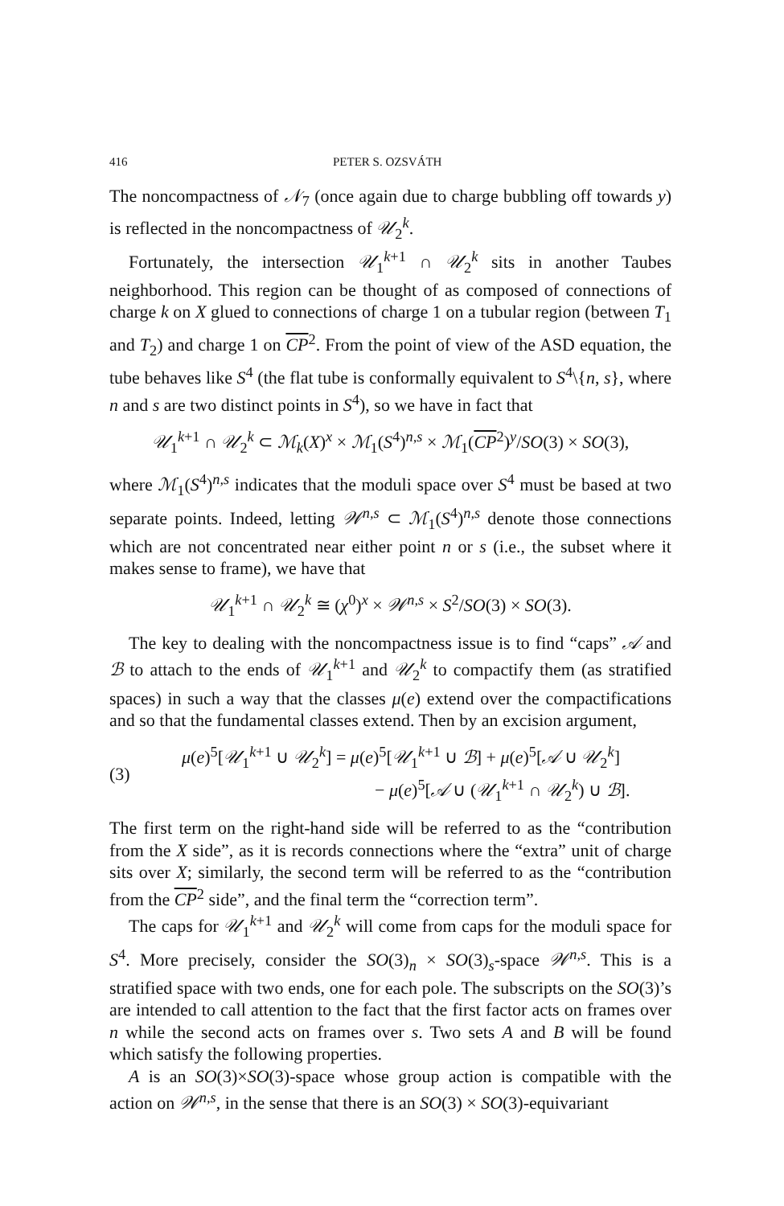416 PETER S. OZSVÁTH
The noncompactness of 𝒩<sub>7</sub> (once again due to charge bubbling off towards y) is reflected in the noncompactness of 𝒰<sub>2</sub><sup>k</sup>.
Fortunately, the intersection 𝒰<sub>1</sub><sup>k+1</sup> ∩ 𝒰<sub>2</sub><sup>k</sup> sits in another Taubes neighborhood. This region can be thought of as composed of connections of charge k on X glued to connections of charge 1 on a tubular region (between T<sub>1</sub> and T<sub>2</sub>) and charge 1 on CP<sup>2</sup>. From the point of view of the ASD equation, the tube behaves like S<sup>4</sup> (the flat tube is conformally equivalent to S<sup>4</sup>\{n, s}, where n and s are two distinct points in S<sup>4</sup>), so we have in fact that
𝒰<sub>1</sub><sup>k+1</sup> ∩ 𝒰<sub>2</sub><sup>k</sup> ⊂ ℳ<sub>k</sub>(X)<sup>x</sup> × ℳ<sub>1</sub>(S<sup>4</sup>)<sup>n,s</sup> × ℳ<sub>1</sub>(CP<sup>2</sup>)<sup>y</sup>/SO(3) × SO(3),
where ℳ<sub>1</sub>(S<sup>4</sup>)<sup>n,s</sup> indicates that the moduli space over S<sup>4</sup> must be based at two separate points. Indeed, letting 𝒲<sup>n,s</sup> ⊂ ℳ<sub>1</sub>(S<sup>4</sup>)<sup>n,s</sup> denote those connections which are not concentrated near either point n or s (i.e., the subset where it makes sense to frame), we have that
𝒰<sub>1</sub><sup>k+1</sup> ∩ 𝒰<sub>2</sub><sup>k</sup> ≅ (χ<sup>0</sup>)<sup>x</sup> × 𝒲<sup>n,s</sup> × S<sup>2</sup>/SO(3) × SO(3).
The key to dealing with the noncompactness issue is to find “caps” 𝒜 and ℬ to attach to the ends of 𝒰<sub>1</sub><sup>k+1</sup> and 𝒰<sub>2</sub><sup>k</sup> to compactify them (as stratified spaces) in such a way that the classes μ(e) extend over the compactifications and so that the fundamental classes extend. Then by an excision argument,
(3)
μ(e)<sup>5</sup>[𝒰<sub>1</sub><sup>k+1</sup> ∪ 𝒰<sub>2</sub><sup>k</sup>] = μ(e)<sup>5</sup>[𝒰<sub>1</sub><sup>k+1</sup> ∪ ℬ] + μ(e)<sup>5</sup>[𝒜 ∪ 𝒰<sub>2</sub><sup>k</sup>]
− μ(e)<sup>5</sup>[𝒜 ∪ (𝒰<sub>1</sub><sup>k+1</sup> ∩ 𝒰<sub>2</sub><sup>k</sup>) ∪ ℬ].
The first term on the right-hand side will be referred to as the “contribution from the X side”, as it is records connections where the “extra” unit of charge sits over X; similarly, the second term will be referred to as the “contribution from the CP<sup>2</sup> side”, and the final term the “correction term”.
The caps for 𝒰<sub>1</sub><sup>k+1</sup> and 𝒰<sub>2</sub><sup>k</sup> will come from caps for the moduli space for S<sup>4</sup>. More precisely, consider the SO(3)<sub>n</sub> × SO(3)<sub>s</sub>-space 𝒲<sup>n,s</sup>. This is a stratified space with two ends, one for each pole. The subscripts on the SO(3)’s are intended to call attention to the fact that the first factor acts on frames over n while the second acts on frames over s. Two sets A and B will be found which satisfy the following properties.
A is an SO(3)×SO(3)-space whose group action is compatible with the action on 𝒲<sup>n,s</sup>, in the sense that there is an SO(3) × SO(3)-equivariant